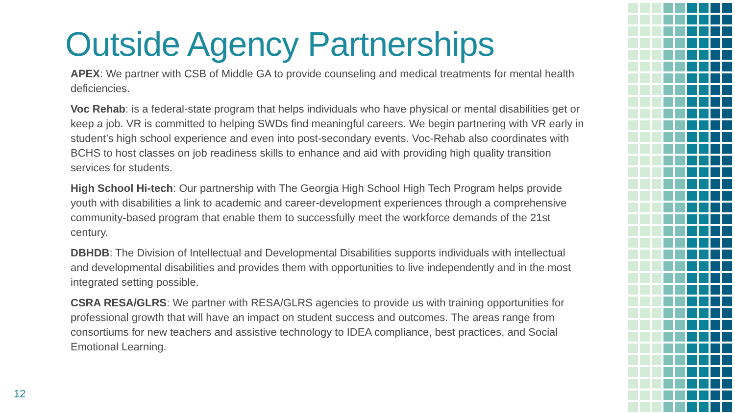Outside Agency Partnerships
APEX: We partner with CSB of Middle GA to provide counseling and medical treatments for mental health deficiencies.
Voc Rehab: is a federal-state program that helps individuals who have physical or mental disabilities get or keep a job. VR is committed to helping SWDs find meaningful careers. We begin partnering with VR early in student’s high school experience and even into post-secondary events. Voc-Rehab also coordinates with BCHS to host classes on job readiness skills to enhance and aid with providing high quality transition services for students.
High School Hi-tech: Our partnership with The Georgia High School High Tech Program helps provide youth with disabilities a link to academic and career-development experiences through a comprehensive community-based program that enable them to successfully meet the workforce demands of the 21st century.
DBHDB: The Division of Intellectual and Developmental Disabilities supports individuals with intellectual and developmental disabilities and provides them with opportunities to live independently and in the most integrated setting possible.
CSRA RESA/GLRS: We partner with RESA/GLRS agencies to provide us with training opportunities for professional growth that will have an impact on student success and outcomes. The areas range from consortiums for new teachers and assistive technology to IDEA compliance, best practices, and Social Emotional Learning.
12